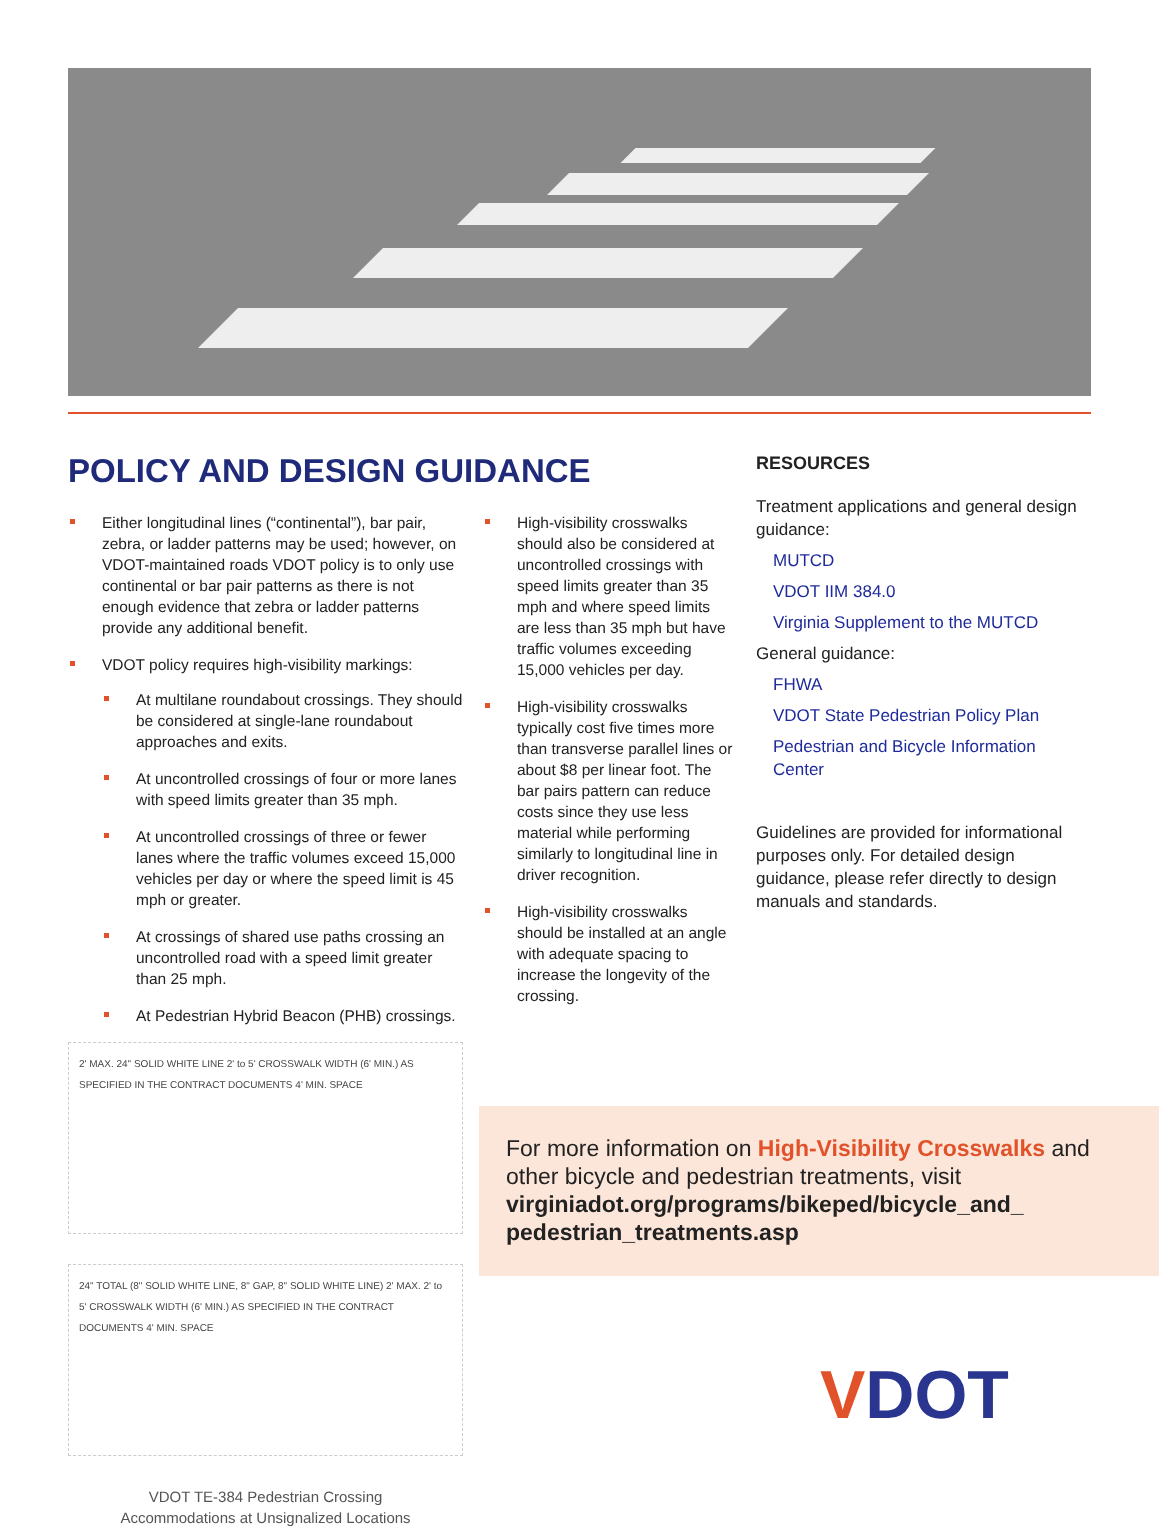POLICY AND DESIGN GUIDANCE
Either longitudinal lines (“continental”), bar pair, zebra, or ladder patterns may be used; however, on VDOT-maintained roads VDOT policy is to only use continental or bar pair patterns as there is not enough evidence that zebra or ladder patterns provide any additional benefit.
VDOT policy requires high-visibility markings:
At multilane roundabout crossings. They should be considered at single-lane roundabout approaches and exits.
At uncontrolled crossings of four or more lanes with speed limits greater than 35 mph.
At uncontrolled crossings of three or fewer lanes where the traffic volumes exceed 15,000 vehicles per day or where the speed limit is 45 mph or greater.
At crossings of shared use paths crossing an uncontrolled road with a speed limit greater than 25 mph.
At Pedestrian Hybrid Beacon (PHB) crossings.
2' MAX. 24" SOLID WHITE LINE 2' to 5' CROSSWALK WIDTH (6' MIN.) AS SPECIFIED IN THE CONTRACT DOCUMENTS 4' MIN. SPACE
24" TOTAL (8" SOLID WHITE LINE, 8" GAP, 8" SOLID WHITE LINE) 2' MAX. 2' to 5' CROSSWALK WIDTH (6' MIN.) AS SPECIFIED IN THE CONTRACT DOCUMENTS 4' MIN. SPACE
VDOT TE-384 Pedestrian Crossing
Accommodations at Unsignalized Locations
High-visibility crosswalks should also be considered at uncontrolled crossings with speed limits greater than 35 mph and where speed limits are less than 35 mph but have traffic volumes exceeding 15,000 vehicles per day.
High-visibility crosswalks typically cost five times more than transverse parallel lines or about $8 per linear foot. The bar pairs pattern can reduce costs since they use less material while performing similarly to longitudinal line in driver recognition.
High-visibility crosswalks should be installed at an angle with adequate spacing to increase the longevity of the crossing.
RESOURCES
Treatment applications and general design guidance:
MUTCD
VDOT IIM 384.0
Virginia Supplement to the MUTCD
General guidance:
FHWA
VDOT State Pedestrian Policy Plan
Pedestrian and Bicycle Information Center
Guidelines are provided for informational purposes only. For detailed design guidance, please refer directly to design manuals and standards.
For more information on High-Visibility Crosswalks and other bicycle and pedestrian treatments, visit virginiadot.org/programs/bikeped/bicycle_and_ pedestrian_treatments.asp
VDOT